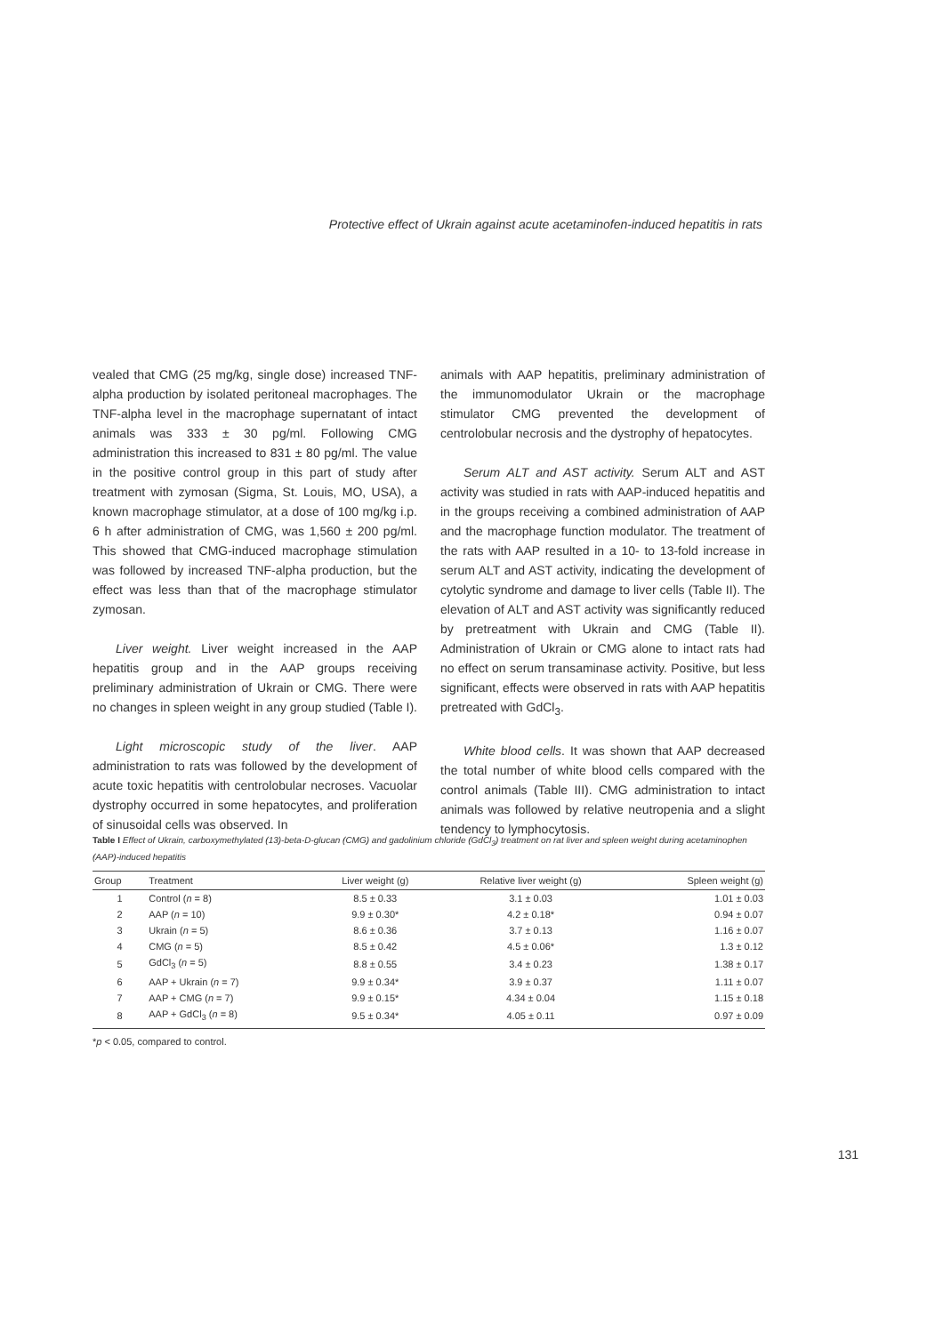Protective effect of Ukrain against acute acetaminofen-induced hepatitis in rats
vealed that CMG (25 mg/kg, single dose) increased TNF-alpha production by isolated peritoneal macrophages. The TNF-alpha level in the macrophage supernatant of intact animals was 333 ± 30 pg/ml. Following CMG administration this increased to 831 ± 80 pg/ml. The value in the positive control group in this part of study after treatment with zymosan (Sigma, St. Louis, MO, USA), a known macrophage stimulator, at a dose of 100 mg/kg i.p. 6 h after administration of CMG, was 1,560 ± 200 pg/ml. This showed that CMG-induced macrophage stimulation was followed by increased TNF-alpha production, but the effect was less than that of the macrophage stimulator zymosan.
Liver weight. Liver weight increased in the AAP hepatitis group and in the AAP groups receiving preliminary administration of Ukrain or CMG. There were no changes in spleen weight in any group studied (Table I).
Light microscopic study of the liver. AAP administration to rats was followed by the development of acute toxic hepatitis with centrolobular necroses. Vacuolar dystrophy occurred in some hepatocytes, and proliferation of sinusoidal cells was observed. In
animals with AAP hepatitis, preliminary administration of the immunomodulator Ukrain or the macrophage stimulator CMG prevented the development of centrolobular necrosis and the dystrophy of hepatocytes.
Serum ALT and AST activity. Serum ALT and AST activity was studied in rats with AAP-induced hepatitis and in the groups receiving a combined administration of AAP and the macrophage function modulator. The treatment of the rats with AAP resulted in a 10- to 13-fold increase in serum ALT and AST activity, indicating the development of cytolytic syndrome and damage to liver cells (Table II). The elevation of ALT and AST activity was significantly reduced by pretreatment with Ukrain and CMG (Table II). Administration of Ukrain or CMG alone to intact rats had no effect on serum transaminase activity. Positive, but less significant, effects were observed in rats with AAP hepatitis pretreated with GdCl<sub>3</sub>.
White blood cells. It was shown that AAP decreased the total number of white blood cells compared with the control animals (Table III). CMG administration to intact animals was followed by relative neutropenia and a slight tendency to lymphocytosis.
Table I Effect of Ukrain, carboxymethylated (13)-beta-D-glucan (CMG) and gadolinium chloride (GdCl<sub>3</sub>) treatment on rat liver and spleen weight during acetaminophen (AAP)-induced hepatitis
| Group | Treatment | Liver weight (g) | Relative liver weight (g) | Spleen weight (g) |
| --- | --- | --- | --- | --- |
| 1 | Control ( n = 8) | 8.5 ± 0.33 | 3.1 ± 0.03 | 1.01 ± 0.03 |
| 2 | AAP ( n = 10) | 9.9 ± 0.30* | 4.2 ± 0.18* | 0.94 ± 0.07 |
| 3 | Ukrain ( n = 5) | 8.6 ± 0.36 | 3.7 ± 0.13 | 1.16 ± 0.07 |
| 4 | CMG ( n = 5) | 8.5 ± 0.42 | 4.5 ± 0.06* | 1.3 ± 0.12 |
| 5 | GdCl<sub>3</sub> ( n = 5) | 8.8 ± 0.55 | 3.4 ± 0.23 | 1.38 ± 0.17 |
| 6 | AAP + Ukrain ( n = 7) | 9.9 ± 0.34* | 3.9 ± 0.37 | 1.11 ± 0.07 |
| 7 | AAP + CMG ( n = 7) | 9.9 ± 0.15* | 4.34 ± 0.04 | 1.15 ± 0.18 |
| 8 | AAP + GdCl<sub>3</sub> ( n = 8) | 9.5 ± 0.34* | 4.05 ± 0.11 | 0.97 ± 0.09 |
*p < 0.05, compared to control.
131